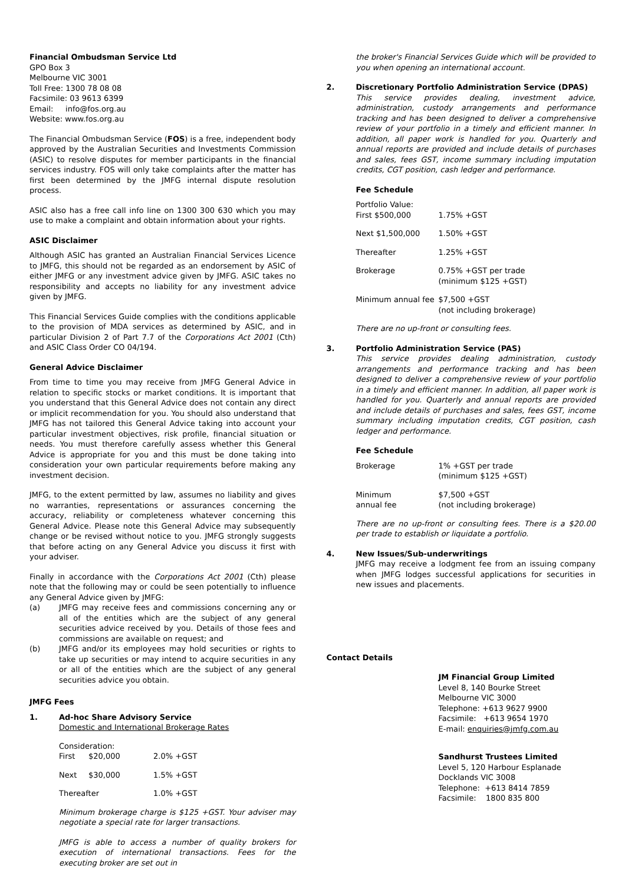Financial Ombudsman Service Ltd
GPO Box 3
Melbourne VIC 3001
Toll Free: 1300 78 08 08
Facsimile: 03 9613 6399
Email: info@fos.org.au
Website: www.fos.org.au
The Financial Ombudsman Service (FOS) is a free, independent body approved by the Australian Securities and Investments Commission (ASIC) to resolve disputes for member participants in the financial services industry. FOS will only take complaints after the matter has first been determined by the JMFG internal dispute resolution process.
ASIC also has a free call info line on 1300 300 630 which you may use to make a complaint and obtain information about your rights.
ASIC Disclaimer
Although ASIC has granted an Australian Financial Services Licence to JMFG, this should not be regarded as an endorsement by ASIC of either JMFG or any investment advice given by JMFG. ASIC takes no responsibility and accepts no liability for any investment advice given by JMFG.
This Financial Services Guide complies with the conditions applicable to the provision of MDA services as determined by ASIC, and in particular Division 2 of Part 7.7 of the Corporations Act 2001 (Cth) and ASIC Class Order CO 04/194.
General Advice Disclaimer
From time to time you may receive from JMFG General Advice in relation to specific stocks or market conditions. It is important that you understand that this General Advice does not contain any direct or implicit recommendation for you. You should also understand that JMFG has not tailored this General Advice taking into account your particular investment objectives, risk profile, financial situation or needs. You must therefore carefully assess whether this General Advice is appropriate for you and this must be done taking into consideration your own particular requirements before making any investment decision.
JMFG, to the extent permitted by law, assumes no liability and gives no warranties, representations or assurances concerning the accuracy, reliability or completeness whatever concerning this General Advice. Please note this General Advice may subsequently change or be revised without notice to you. JMFG strongly suggests that before acting on any General Advice you discuss it first with your adviser.
Finally in accordance with the Corporations Act 2001 (Cth) please note that the following may or could be seen potentially to influence any General Advice given by JMFG:
(a) JMFG may receive fees and commissions concerning any or all of the entities which are the subject of any general securities advice received by you. Details of those fees and commissions are available on request; and
(b) JMFG and/or its employees may hold securities or rights to take up securities or may intend to acquire securities in any or all of the entities which are the subject of any general securities advice you obtain.
JMFG Fees
1. Ad-hoc Share Advisory Service
Domestic and International Brokerage Rates
| Consideration: | | |
| First | $20,000 | 2.0% +GST |
| Next | $30,000 | 1.5% +GST |
| Thereafter | | 1.0% +GST |
Minimum brokerage charge is $125 +GST. Your adviser may negotiate a special rate for larger transactions.
JMFG is able to access a number of quality brokers for execution of international transactions. Fees for the executing broker are set out in
the broker's Financial Services Guide which will be provided to you when opening an international account.
2. Discretionary Portfolio Administration Service (DPAS)
This service provides dealing, investment advice, administration, custody arrangements and performance tracking and has been designed to deliver a comprehensive review of your portfolio in a timely and efficient manner. In addition, all paper work is handled for you. Quarterly and annual reports are provided and include details of purchases and sales, fees GST, income summary including imputation credits, CGT position, cash ledger and performance.
Fee Schedule
| Portfolio Value: First $500,000 | 1.75% +GST |
| Next $1,500,000 | 1.50% +GST |
| Thereafter | 1.25% +GST |
| Brokerage | 0.75% +GST per trade (minimum $125 +GST) |
| Minimum annual fee | $7,500 +GST (not including brokerage) |
There are no up-front or consulting fees.
3. Portfolio Administration Service (PAS)
This service provides dealing administration, custody arrangements and performance tracking and has been designed to deliver a comprehensive review of your portfolio in a timely and efficient manner. In addition, all paper work is handled for you. Quarterly and annual reports are provided and include details of purchases and sales, fees GST, income summary including imputation credits, CGT position, cash ledger and performance.
Fee Schedule
| Brokerage | 1% +GST per trade (minimum $125 +GST) |
| Minimum annual fee | $7,500 +GST (not including brokerage) |
There are no up-front or consulting fees. There is a $20.00 per trade to establish or liquidate a portfolio.
4. New Issues/Sub-underwritings
JMFG may receive a lodgment fee from an issuing company when JMFG lodges successful applications for securities in new issues and placements.
Contact Details
JM Financial Group Limited
Level 8, 140 Bourke Street
Melbourne VIC 3000
Telephone: +613 9627 9900
Facsimile: +613 9654 1970
E-mail: enquiries@jmfg.com.au
Sandhurst Trustees Limited
Level 5, 120 Harbour Esplanade
Docklands VIC 3008
Telephone: +613 8414 7859
Facsimile: 1800 835 800